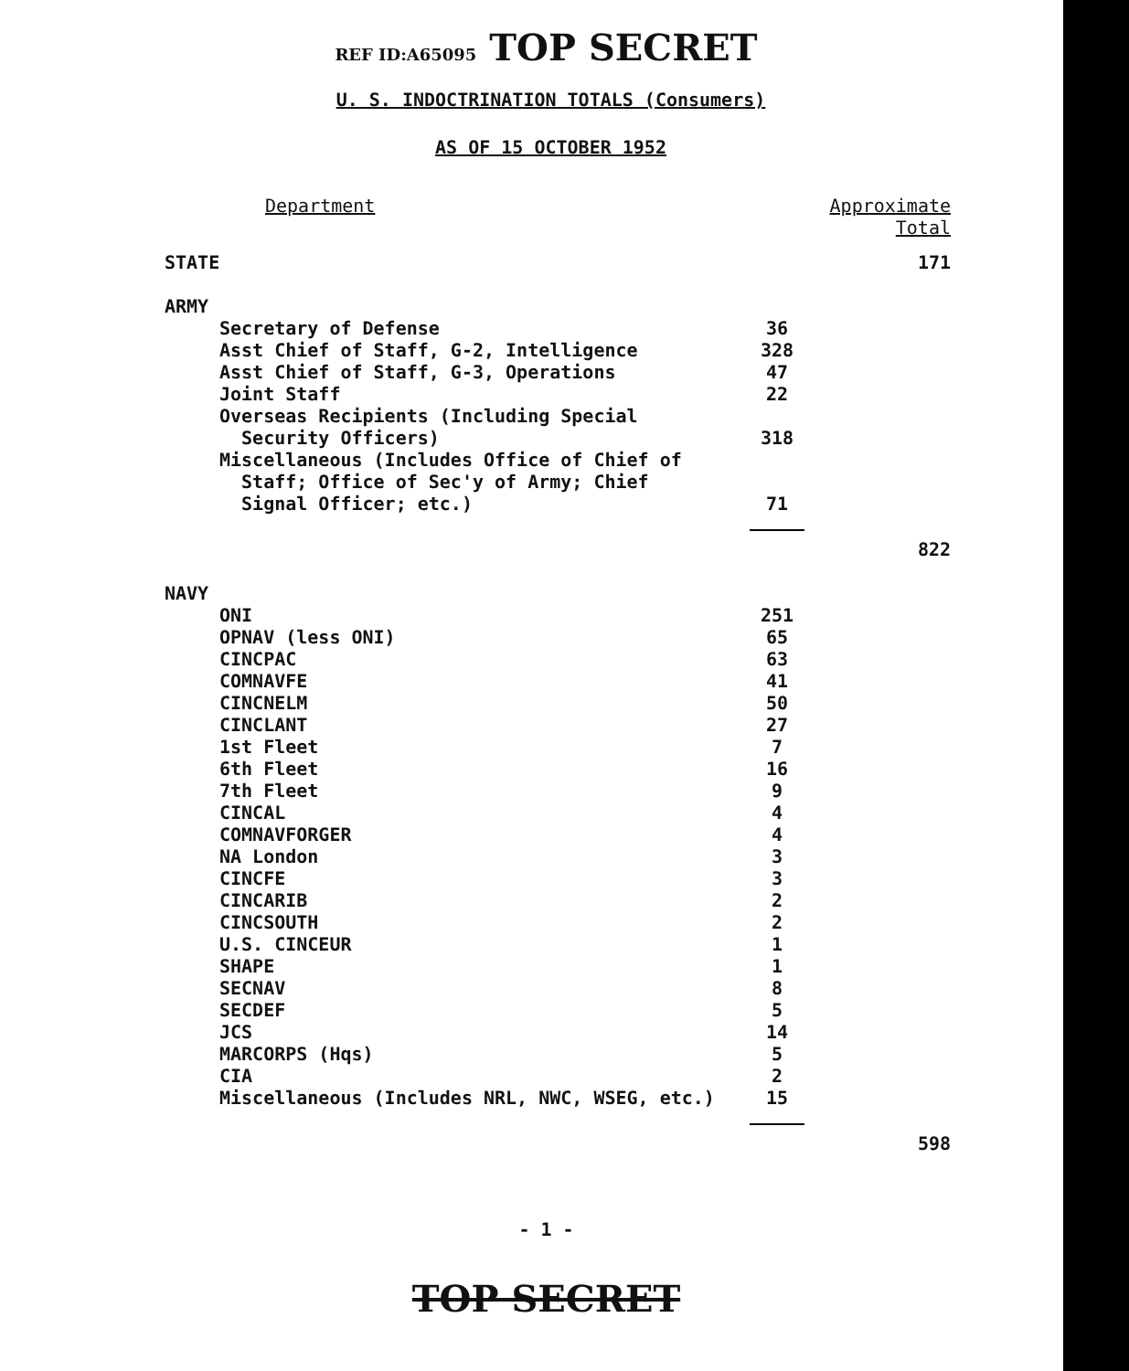REF ID:A65095 TOP SECRET
U. S. INDOCTRINATION TOTALS (Consumers)
AS OF 15 OCTOBER 1952
| Department | | Approximate Total |
| --- | --- | --- |
| STATE | | 171 |
| ARMY | | |
| Secretary of Defense | 36 | |
| Asst Chief of Staff, G-2, Intelligence | 328 | |
| Asst Chief of Staff, G-3, Operations | 47 | |
| Joint Staff | 22 | |
| Overseas Recipients (Including Special Security Officers) | 318 | |
| Miscellaneous (Includes Office of Chief of Staff; Office of Sec'y of Army; Chief Signal Officer; etc.) | 71 | |
| | | 822 |
| NAVY | | |
| ONI | 251 | |
| OPNAV (less ONI) | 65 | |
| CINCPAC | 63 | |
| COMNAVFE | 41 | |
| CINCNELM | 50 | |
| CINCLANT | 27 | |
| 1st Fleet | 7 | |
| 6th Fleet | 16 | |
| 7th Fleet | 9 | |
| CINCAL | 4 | |
| COMNAVFORGER | 4 | |
| NA London | 3 | |
| CINCFE | 3 | |
| CINCARIB | 2 | |
| CINCSOUTH | 2 | |
| U.S. CINCEUR | 1 | |
| SHAPE | 1 | |
| SECNAV | 8 | |
| SECDEF | 5 | |
| JCS | 14 | |
| MARCORPS (Hqs) | 5 | |
| CIA | 2 | |
| Miscellaneous (Includes NRL, NWC, WSEG, etc.) | 15 | |
| | | 598 |
- 1 -
TOP SECRET